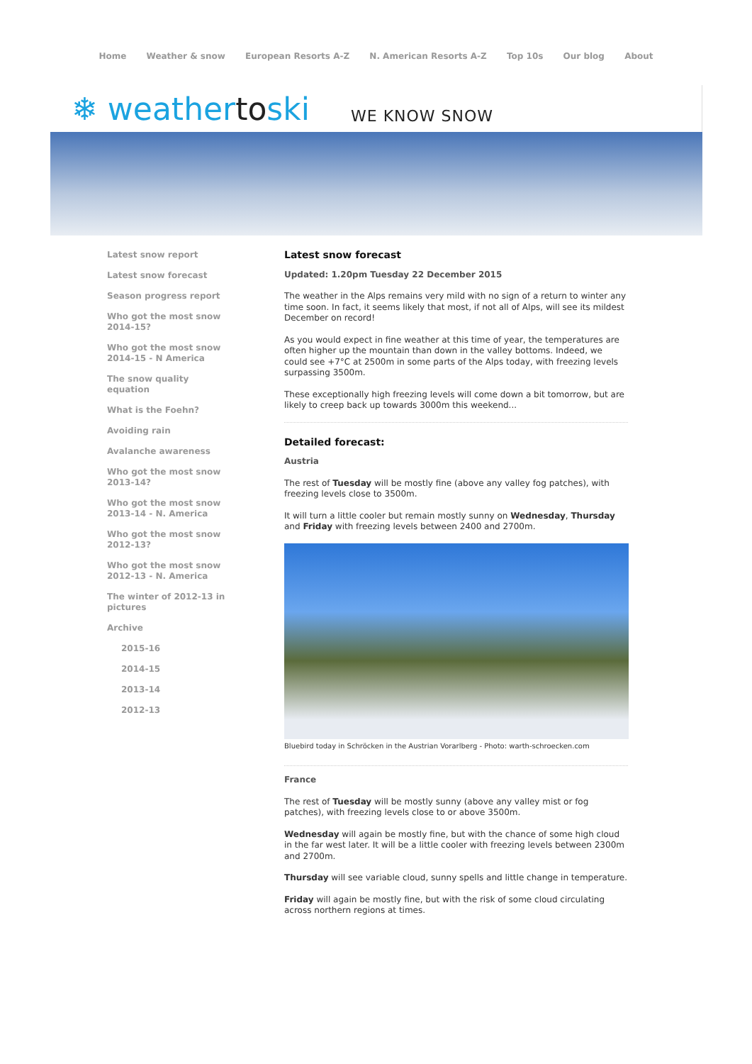Home Weather & snow European Resorts A-Z N. American Resorts A-Z Top 10s Our blog About
❄ weathertoski
WE KNOW SNOW
Latest snow report
Latest snow forecast
Season progress report
Who got the most snow
2014-15?
Who got the most snow
2014-15 - N America
The snow quality
equation
What is the Foehn?
Avoiding rain
Avalanche awareness
Who got the most snow
2013-14?
Who got the most snow
2013-14 - N. America
Who got the most snow
2012-13?
Who got the most snow
2012-13 - N. America
The winter of 2012-13 in
pictures
Archive
2015-16
2014-15
2013-14
2012-13
Latest snow forecast
Updated: 1.20pm Tuesday 22 December 2015
The weather in the Alps remains very mild with no sign of a return to winter any time soon. In fact, it seems likely that most, if not all of Alps, will see its mildest December on record!
As you would expect in fine weather at this time of year, the temperatures are often higher up the mountain than down in the valley bottoms. Indeed, we could see +7°C at 2500m in some parts of the Alps today, with freezing levels surpassing 3500m.
These exceptionally high freezing levels will come down a bit tomorrow, but are likely to creep back up towards 3000m this weekend...
Detailed forecast:
Austria
The rest of Tuesday will be mostly fine (above any valley fog patches), with freezing levels close to 3500m.
It will turn a little cooler but remain mostly sunny on Wednesday, Thursday and Friday with freezing levels between 2400 and 2700m.
Bluebird today in Schröcken in the Austrian Vorarlberg - Photo: warth-schroecken.com
France
The rest of Tuesday will be mostly sunny (above any valley mist or fog patches), with freezing levels close to or above 3500m.
Wednesday will again be mostly fine, but with the chance of some high cloud in the far west later. It will be a little cooler with freezing levels between 2300m and 2700m.
Thursday will see variable cloud, sunny spells and little change in temperature.
Friday will again be mostly fine, but with the risk of some cloud circulating across northern regions at times.